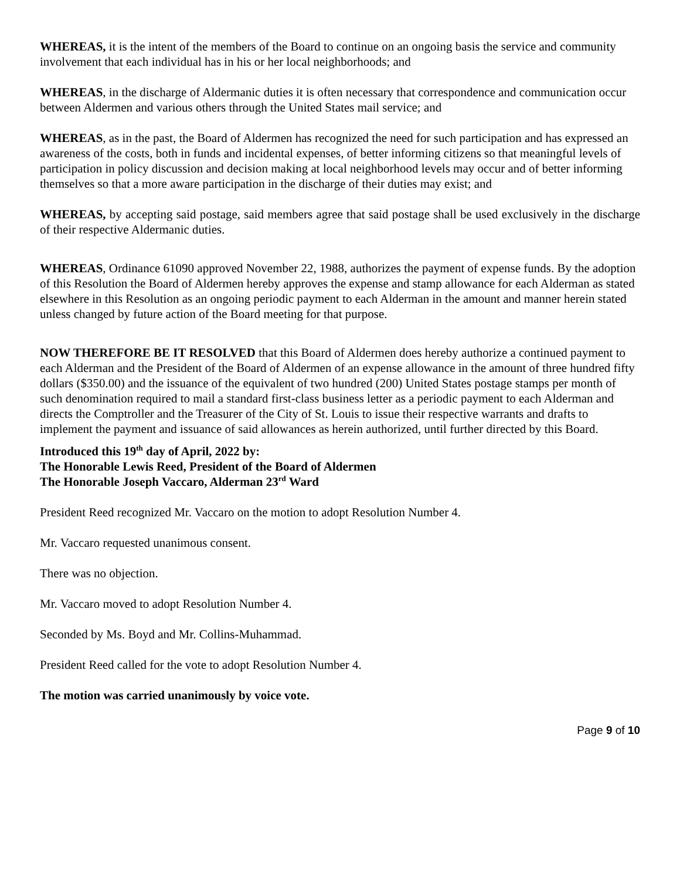WHEREAS, it is the intent of the members of the Board to continue on an ongoing basis the service and community involvement that each individual has in his or her local neighborhoods; and
WHEREAS, in the discharge of Aldermanic duties it is often necessary that correspondence and communication occur between Aldermen and various others through the United States mail service; and
WHEREAS, as in the past, the Board of Aldermen has recognized the need for such participation and has expressed an awareness of the costs, both in funds and incidental expenses, of better informing citizens so that meaningful levels of participation in policy discussion and decision making at local neighborhood levels may occur and of better informing themselves so that a more aware participation in the discharge of their duties may exist; and
WHEREAS, by accepting said postage, said members agree that said postage shall be used exclusively in the discharge of their respective Aldermanic duties.
WHEREAS, Ordinance 61090 approved November 22, 1988, authorizes the payment of expense funds. By the adoption of this Resolution the Board of Aldermen hereby approves the expense and stamp allowance for each Alderman as stated elsewhere in this Resolution as an ongoing periodic payment to each Alderman in the amount and manner herein stated unless changed by future action of the Board meeting for that purpose.
NOW THEREFORE BE IT RESOLVED that this Board of Aldermen does hereby authorize a continued payment to each Alderman and the President of the Board of Aldermen of an expense allowance in the amount of three hundred fifty dollars ($350.00) and the issuance of the equivalent of two hundred (200) United States postage stamps per month of such denomination required to mail a standard first-class business letter as a periodic payment to each Alderman and directs the Comptroller and the Treasurer of the City of St. Louis to issue their respective warrants and drafts to implement the payment and issuance of said allowances as herein authorized, until further directed by this Board.
Introduced this 19<sup>th</sup> day of April, 2022 by:
The Honorable Lewis Reed, President of the Board of Aldermen
The Honorable Joseph Vaccaro, Alderman 23<sup>rd</sup> Ward
President Reed recognized Mr. Vaccaro on the motion to adopt Resolution Number 4.
Mr. Vaccaro requested unanimous consent.
There was no objection.
Mr. Vaccaro moved to adopt Resolution Number 4.
Seconded by Ms. Boyd and Mr. Collins-Muhammad.
President Reed called for the vote to adopt Resolution Number 4.
The motion was carried unanimously by voice vote.
Page 9 of 10